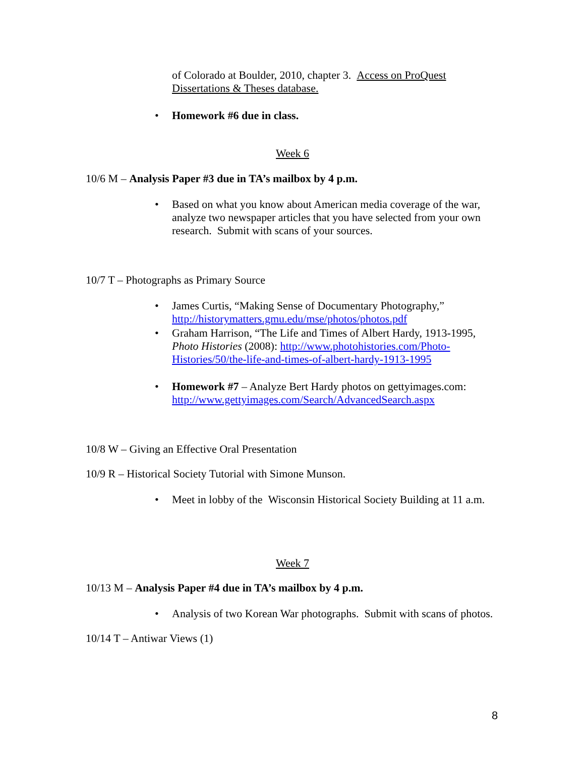of Colorado at Boulder, 2010, chapter 3. Access on ProQuest Dissertations & Theses database.
• Homework #6 due in class.
Week 6
10/6 M – Analysis Paper #3 due in TA’s mailbox by 4 p.m.
• Based on what you know about American media coverage of the war, analyze two newspaper articles that you have selected from your own research. Submit with scans of your sources.
10/7 T – Photographs as Primary Source
• James Curtis, “Making Sense of Documentary Photography,” http://historymatters.gmu.edu/mse/photos/photos.pdf
• Graham Harrison, “The Life and Times of Albert Hardy, 1913-1995, Photo Histories (2008): http://www.photohistories.com/Photo-Histories/50/the-life-and-times-of-albert-hardy-1913-1995
• Homework #7 – Analyze Bert Hardy photos on gettyimages.com: http://www.gettyimages.com/Search/AdvancedSearch.aspx
10/8 W – Giving an Effective Oral Presentation
10/9 R – Historical Society Tutorial with Simone Munson.
• Meet in lobby of the Wisconsin Historical Society Building at 11 a.m.
Week 7
10/13 M – Analysis Paper #4 due in TA’s mailbox by 4 p.m.
• Analysis of two Korean War photographs. Submit with scans of photos.
10/14 T – Antiwar Views (1)
8